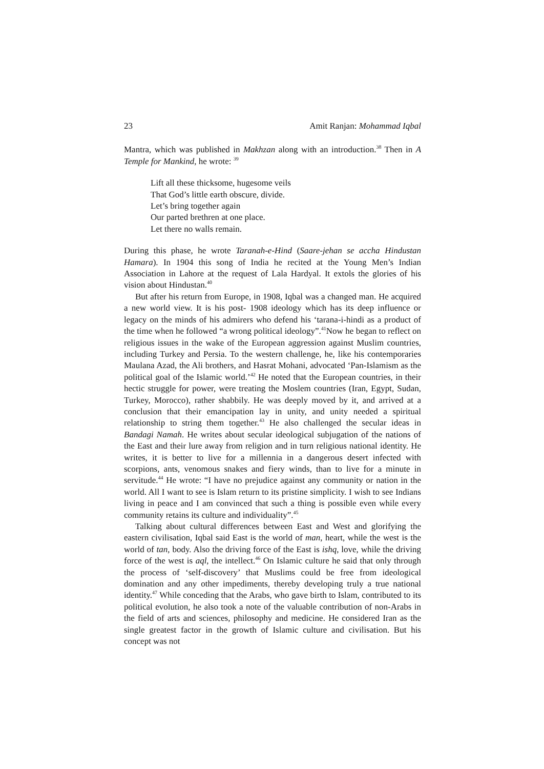23 Amit Ranjan: Mohammad Iqbal
Mantra, which was published in Makhzan along with an introduction.<sup>38</sup> Then in A Temple for Mankind, he wrote: <sup>39</sup>
Lift all these thicksome, hugesome veils
That God’s little earth obscure, divide.
Let’s bring together again
Our parted brethren at one place.
Let there no walls remain.
During this phase, he wrote Taranah-e-Hind (Saare-jehan se accha Hindustan Hamara). In 1904 this song of India he recited at the Young Men’s Indian Association in Lahore at the request of Lala Hardyal. It extols the glories of his vision about Hindustan.<sup>40</sup>
But after his return from Europe, in 1908, Iqbal was a changed man. He acquired a new world view. It is his post- 1908 ideology which has its deep influence or legacy on the minds of his admirers who defend his ‘tarana-i-hindi as a product of the time when he followed “a wrong political ideology”.<sup>41</sup>Now he began to reflect on religious issues in the wake of the European aggression against Muslim countries, including Turkey and Persia. To the western challenge, he, like his contemporaries Maulana Azad, the Ali brothers, and Hasrat Mohani, advocated ‘Pan-Islamism as the political goal of the Islamic world.’<sup>42</sup> He noted that the European countries, in their hectic struggle for power, were treating the Moslem countries (Iran, Egypt, Sudan, Turkey, Morocco), rather shabbily. He was deeply moved by it, and arrived at a conclusion that their emancipation lay in unity, and unity needed a spiritual relationship to string them together.<sup>43</sup> He also challenged the secular ideas in Bandagi Namah. He writes about secular ideological subjugation of the nations of the East and their lure away from religion and in turn religious national identity. He writes, it is better to live for a millennia in a dangerous desert infected with scorpions, ants, venomous snakes and fiery winds, than to live for a minute in servitude.<sup>44</sup> He wrote: “I have no prejudice against any community or nation in the world. All I want to see is Islam return to its pristine simplicity. I wish to see Indians living in peace and I am convinced that such a thing is possible even while every community retains its culture and individuality”.<sup>45</sup>
Talking about cultural differences between East and West and glorifying the eastern civilisation, Iqbal said East is the world of man, heart, while the west is the world of tan, body. Also the driving force of the East is ishq, love, while the driving force of the west is aql, the intellect.<sup>46</sup> On Islamic culture he said that only through the process of ‘self-discovery’ that Muslims could be free from ideological domination and any other impediments, thereby developing truly a true national identity.<sup>47</sup> While conceding that the Arabs, who gave birth to Islam, contributed to its political evolution, he also took a note of the valuable contribution of non-Arabs in the field of arts and sciences, philosophy and medicine. He considered Iran as the single greatest factor in the growth of Islamic culture and civilisation. But his concept was not